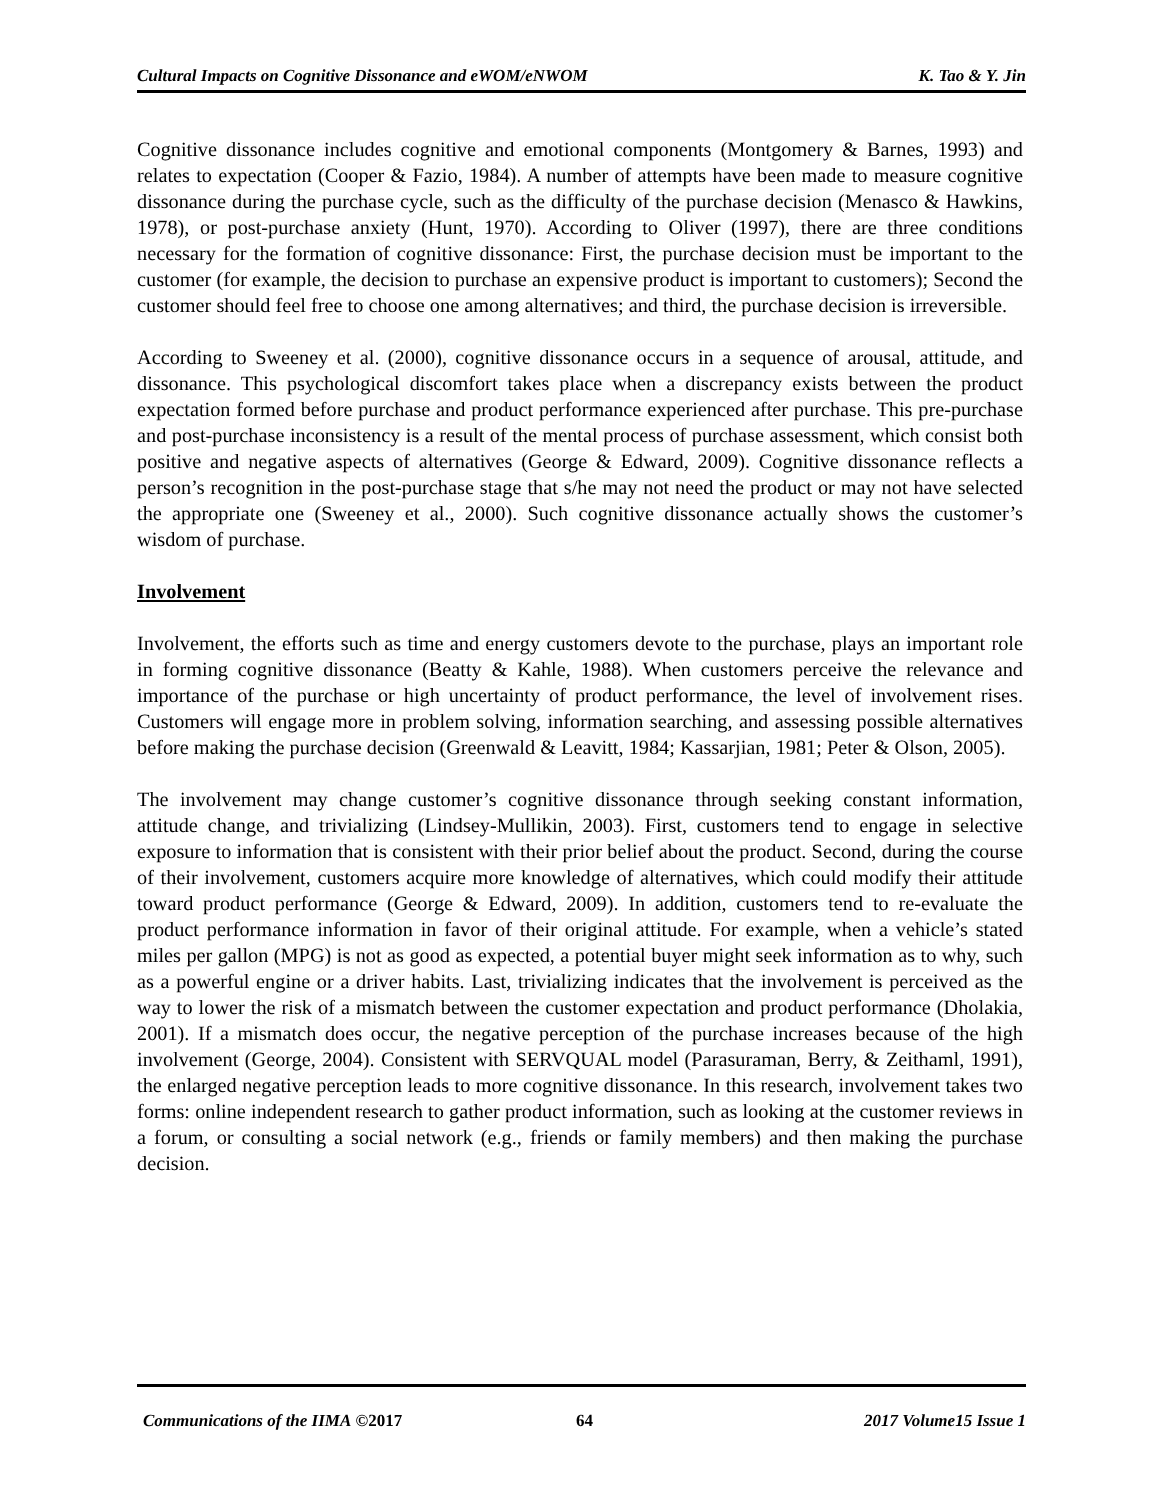Cultural Impacts on Cognitive Dissonance and eWOM/eNWOM K. Tao & Y. Jin
Cognitive dissonance includes cognitive and emotional components (Montgomery & Barnes, 1993) and relates to expectation (Cooper & Fazio, 1984). A number of attempts have been made to measure cognitive dissonance during the purchase cycle, such as the difficulty of the purchase decision (Menasco & Hawkins, 1978), or post-purchase anxiety (Hunt, 1970). According to Oliver (1997), there are three conditions necessary for the formation of cognitive dissonance: First, the purchase decision must be important to the customer (for example, the decision to purchase an expensive product is important to customers); Second the customer should feel free to choose one among alternatives; and third, the purchase decision is irreversible.
According to Sweeney et al. (2000), cognitive dissonance occurs in a sequence of arousal, attitude, and dissonance. This psychological discomfort takes place when a discrepancy exists between the product expectation formed before purchase and product performance experienced after purchase. This pre-purchase and post-purchase inconsistency is a result of the mental process of purchase assessment, which consist both positive and negative aspects of alternatives (George & Edward, 2009). Cognitive dissonance reflects a person’s recognition in the post-purchase stage that s/he may not need the product or may not have selected the appropriate one (Sweeney et al., 2000). Such cognitive dissonance actually shows the customer’s wisdom of purchase.
Involvement
Involvement, the efforts such as time and energy customers devote to the purchase, plays an important role in forming cognitive dissonance (Beatty & Kahle, 1988). When customers perceive the relevance and importance of the purchase or high uncertainty of product performance, the level of involvement rises. Customers will engage more in problem solving, information searching, and assessing possible alternatives before making the purchase decision (Greenwald & Leavitt, 1984; Kassarjian, 1981; Peter & Olson, 2005).
The involvement may change customer’s cognitive dissonance through seeking constant information, attitude change, and trivializing (Lindsey-Mullikin, 2003). First, customers tend to engage in selective exposure to information that is consistent with their prior belief about the product. Second, during the course of their involvement, customers acquire more knowledge of alternatives, which could modify their attitude toward product performance (George & Edward, 2009). In addition, customers tend to re-evaluate the product performance information in favor of their original attitude. For example, when a vehicle’s stated miles per gallon (MPG) is not as good as expected, a potential buyer might seek information as to why, such as a powerful engine or a driver habits. Last, trivializing indicates that the involvement is perceived as the way to lower the risk of a mismatch between the customer expectation and product performance (Dholakia, 2001). If a mismatch does occur, the negative perception of the purchase increases because of the high involvement (George, 2004). Consistent with SERVQUAL model (Parasuraman, Berry, & Zeithaml, 1991), the enlarged negative perception leads to more cognitive dissonance. In this research, involvement takes two forms: online independent research to gather product information, such as looking at the customer reviews in a forum, or consulting a social network (e.g., friends or family members) and then making the purchase decision.
Communications of the IIMA ©2017 64 2017 Volume15 Issue 1